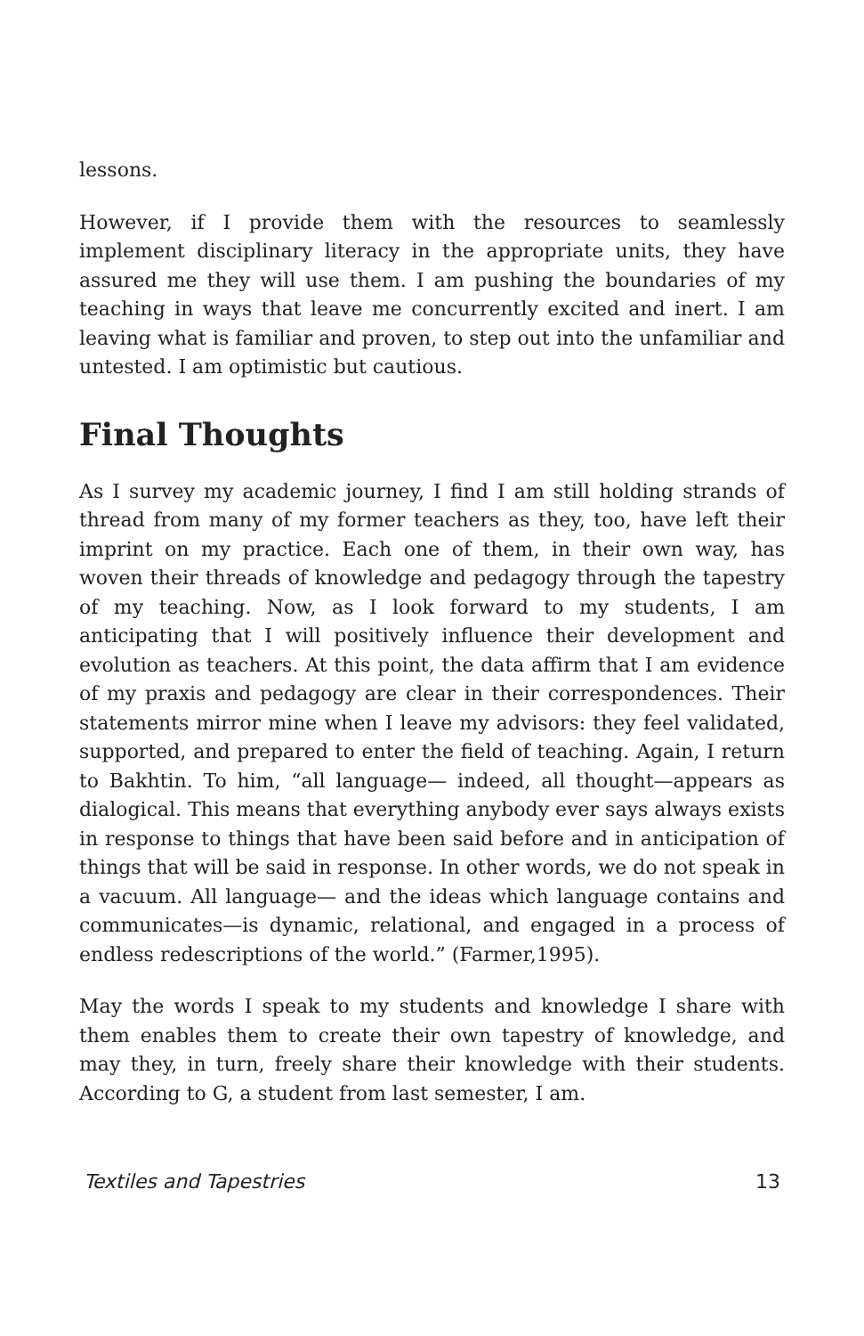lessons.
However, if I provide them with the resources to seamlessly implement disciplinary literacy in the appropriate units, they have assured me they will use them. I am pushing the boundaries of my teaching in ways that leave me concurrently excited and inert. I am leaving what is familiar and proven, to step out into the unfamiliar and untested. I am optimistic but cautious.
Final Thoughts
As I survey my academic journey, I find I am still holding strands of thread from many of my former teachers as they, too, have left their imprint on my practice. Each one of them, in their own way, has woven their threads of knowledge and pedagogy through the tapestry of my teaching. Now, as I look forward to my students, I am anticipating that I will positively influence their development and evolution as teachers. At this point, the data affirm that I am evidence of my praxis and pedagogy are clear in their correspondences. Their statements mirror mine when I leave my advisors: they feel validated, supported, and prepared to enter the field of teaching. Again, I return to Bakhtin. To him, “all language— indeed, all thought—appears as dialogical. This means that everything anybody ever says always exists in response to things that have been said before and in anticipation of things that will be said in response. In other words, we do not speak in a vacuum. All language— and the ideas which language contains and communicates—is dynamic, relational, and engaged in a process of endless redescriptions of the world.” (Farmer,1995).
May the words I speak to my students and knowledge I share with them enables them to create their own tapestry of knowledge, and may they, in turn, freely share their knowledge with their students. According to G, a student from last semester, I am.
Textiles and Tapestries 13